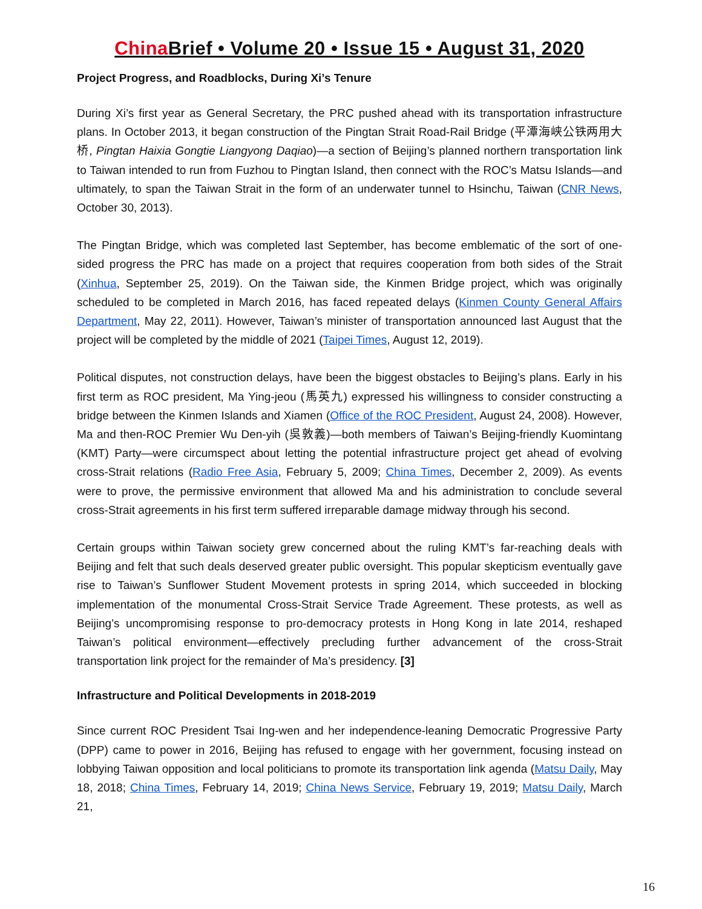China Brief • Volume 20 • Issue 15 • August 31, 2020
Project Progress, and Roadblocks, During Xi’s Tenure
During Xi’s first year as General Secretary, the PRC pushed ahead with its transportation infrastructure plans. In October 2013, it began construction of the Pingtan Strait Road-Rail Bridge (平潭海峡公铁两用大桥, Pingtan Haixia Gongtie Liangyong Daqiao)—a section of Beijing’s planned northern transportation link to Taiwan intended to run from Fuzhou to Pingtan Island, then connect with the ROC’s Matsu Islands—and ultimately, to span the Taiwan Strait in the form of an underwater tunnel to Hsinchu, Taiwan (CNR News, October 30, 2013).
The Pingtan Bridge, which was completed last September, has become emblematic of the sort of one-sided progress the PRC has made on a project that requires cooperation from both sides of the Strait (Xinhua, September 25, 2019). On the Taiwan side, the Kinmen Bridge project, which was originally scheduled to be completed in March 2016, has faced repeated delays (Kinmen County General Affairs Department, May 22, 2011). However, Taiwan’s minister of transportation announced last August that the project will be completed by the middle of 2021 (Taipei Times, August 12, 2019).
Political disputes, not construction delays, have been the biggest obstacles to Beijing’s plans. Early in his first term as ROC president, Ma Ying-jeou (馬英九) expressed his willingness to consider constructing a bridge between the Kinmen Islands and Xiamen (Office of the ROC President, August 24, 2008). However, Ma and then-ROC Premier Wu Den-yih (吳敦義)—both members of Taiwan’s Beijing-friendly Kuomintang (KMT) Party—were circumspect about letting the potential infrastructure project get ahead of evolving cross-Strait relations (Radio Free Asia, February 5, 2009; China Times, December 2, 2009). As events were to prove, the permissive environment that allowed Ma and his administration to conclude several cross-Strait agreements in his first term suffered irreparable damage midway through his second.
Certain groups within Taiwan society grew concerned about the ruling KMT’s far-reaching deals with Beijing and felt that such deals deserved greater public oversight. This popular skepticism eventually gave rise to Taiwan’s Sunflower Student Movement protests in spring 2014, which succeeded in blocking implementation of the monumental Cross-Strait Service Trade Agreement. These protests, as well as Beijing’s uncompromising response to pro-democracy protests in Hong Kong in late 2014, reshaped Taiwan’s political environment—effectively precluding further advancement of the cross-Strait transportation link project for the remainder of Ma’s presidency. [3]
Infrastructure and Political Developments in 2018-2019
Since current ROC President Tsai Ing-wen and her independence-leaning Democratic Progressive Party (DPP) came to power in 2016, Beijing has refused to engage with her government, focusing instead on lobbying Taiwan opposition and local politicians to promote its transportation link agenda (Matsu Daily, May 18, 2018; China Times, February 14, 2019; China News Service, February 19, 2019; Matsu Daily, March 21,
16